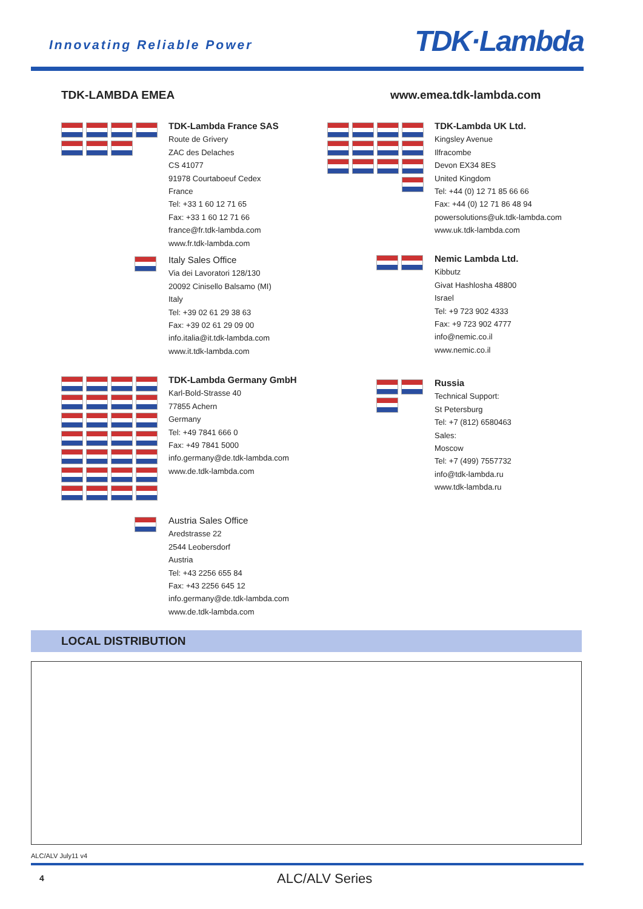Innovating Reliable Power TDK·Lambda
TDK-LAMBDA EMEA www.emea.tdk-lambda.com
TDK-Lambda France SAS
Route de Grivery
ZAC des Delaches
CS 41077
91978 Courtaboeuf Cedex
France
Tel: +33 1 60 12 71 65
Fax: +33 1 60 12 71 66
france@fr.tdk-lambda.com
www.fr.tdk-lambda.com
Italy Sales Office
Via dei Lavoratori 128/130
20092 Cinisello Balsamo (MI)
Italy
Tel: +39 02 61 29 38 63
Fax: +39 02 61 29 09 00
info.italia@it.tdk-lambda.com
www.it.tdk-lambda.com
TDK-Lambda Germany GmbH
Karl-Bold-Strasse 40
77855 Achern
Germany
Tel: +49 7841 666 0
Fax: +49 7841 5000
info.germany@de.tdk-lambda.com
www.de.tdk-lambda.com
Austria Sales Office
Aredstrasse 22
2544 Leobersdorf
Austria
Tel: +43 2256 655 84
Fax: +43 2256 645 12
info.germany@de.tdk-lambda.com
www.de.tdk-lambda.com
TDK-Lambda UK Ltd.
Kingsley Avenue
Ilfracombe
Devon EX34 8ES
United Kingdom
Tel: +44 (0) 12 71 85 66 66
Fax: +44 (0) 12 71 86 48 94
powersolutions@uk.tdk-lambda.com
www.uk.tdk-lambda.com
Nemic Lambda Ltd.
Kibbutz
Givat Hashlosha 48800
Israel
Tel: +9 723 902 4333
Fax: +9 723 902 4777
info@nemic.co.il
www.nemic.co.il
Russia
Technical Support:
St Petersburg
Tel: +7 (812) 6580463
Sales:
Moscow
Tel: +7 (499) 7557732
info@tdk-lambda.ru
www.tdk-lambda.ru
LOCAL DISTRIBUTION
ALC/ALV July11 v4
4 ALC/ALV Series